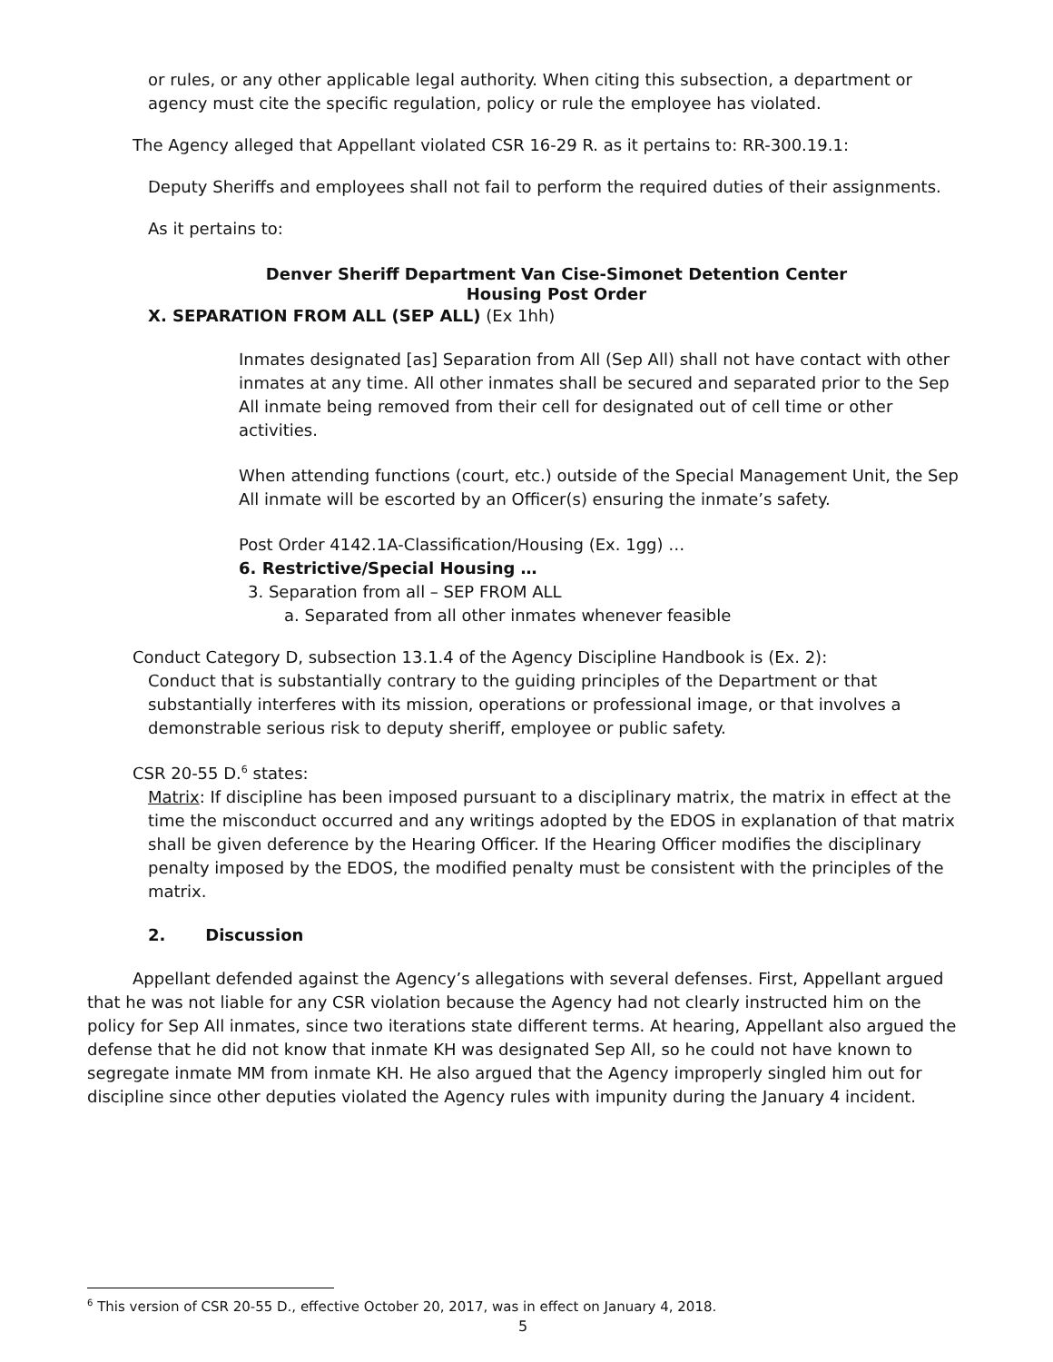or rules, or any other applicable legal authority. When citing this subsection, a department or agency must cite the specific regulation, policy or rule the employee has violated.
The Agency alleged that Appellant violated CSR 16-29 R. as it pertains to: RR-300.19.1:
Deputy Sheriffs and employees shall not fail to perform the required duties of their assignments.
As it pertains to:
Denver Sheriff Department Van Cise-Simonet Detention Center
Housing Post Order
X. SEPARATION FROM ALL (SEP ALL) (Ex 1hh)
Inmates designated [as] Separation from All (Sep All) shall not have contact with other inmates at any time. All other inmates shall be secured and separated prior to the Sep All inmate being removed from their cell for designated out of cell time or other activities.
When attending functions (court, etc.) outside of the Special Management Unit, the Sep All inmate will be escorted by an Officer(s) ensuring the inmate’s safety.
Post Order 4142.1A-Classification/Housing (Ex. 1gg) …
6. Restrictive/Special Housing …
3. Separation from all – SEP FROM ALL
a. Separated from all other inmates whenever feasible
Conduct Category D, subsection 13.1.4 of the Agency Discipline Handbook is (Ex. 2):
Conduct that is substantially contrary to the guiding principles of the Department or that substantially interferes with its mission, operations or professional image, or that involves a demonstrable serious risk to deputy sheriff, employee or public safety.
CSR 20-55 D.<sup>6</sup> states:
Matrix: If discipline has been imposed pursuant to a disciplinary matrix, the matrix in effect at the time the misconduct occurred and any writings adopted by the EDOS in explanation of that matrix shall be given deference by the Hearing Officer. If the Hearing Officer modifies the disciplinary penalty imposed by the EDOS, the modified penalty must be consistent with the principles of the matrix.
2. Discussion
Appellant defended against the Agency’s allegations with several defenses. First, Appellant argued that he was not liable for any CSR violation because the Agency had not clearly instructed him on the policy for Sep All inmates, since two iterations state different terms. At hearing, Appellant also argued the defense that he did not know that inmate KH was designated Sep All, so he could not have known to segregate inmate MM from inmate KH. He also argued that the Agency improperly singled him out for discipline since other deputies violated the Agency rules with impunity during the January 4 incident.
<sup>6</sup> This version of CSR 20-55 D., effective October 20, 2017, was in effect on January 4, 2018.
5